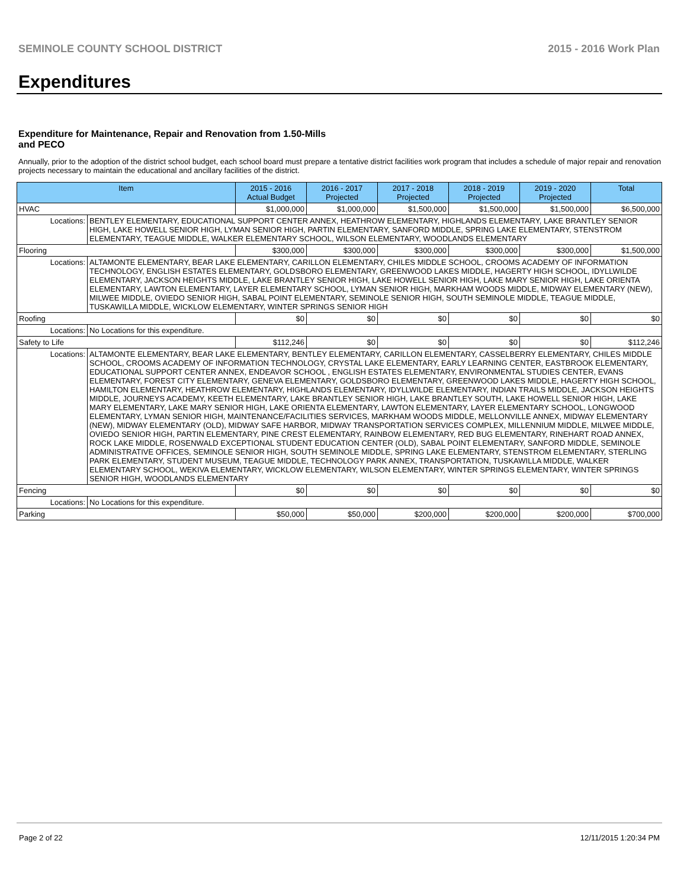SEMINOLE COUNTY SCHOOL DISTRICT 2015 - 2016 Work Plan
Expenditures
Expenditure for Maintenance, Repair and Renovation from 1.50-Mills and PECO
Annually, prior to the adoption of the district school budget, each school board must prepare a tentative district facilities work program that includes a schedule of major repair and renovation projects necessary to maintain the educational and ancillary facilities of the district.
| Item | | 2015 - 2016 Actual Budget | 2016 - 2017 Projected | 2017 - 2018 Projected | 2018 - 2019 Projected | 2019 - 2020 Projected | Total |
| --- | --- | --- | --- | --- | --- | --- | --- |
| HVAC | | $1,000,000 | $1,000,000 | $1,500,000 | $1,500,000 | $1,500,000 | $6,500,000 |
| Locations: | BENTLEY ELEMENTARY, EDUCATIONAL SUPPORT CENTER ANNEX, HEATHROW ELEMENTARY, HIGHLANDS ELEMENTARY, LAKE BRANTLEY SENIOR HIGH, LAKE HOWELL SENIOR HIGH, LYMAN SENIOR HIGH, PARTIN ELEMENTARY, SANFORD MIDDLE, SPRING LAKE ELEMENTARY, STENSTROM ELEMENTARY, TEAGUE MIDDLE, WALKER ELEMENTARY SCHOOL, WILSON ELEMENTARY, WOODLANDS ELEMENTARY | | | | | | |
| Flooring | | $300,000 | $300,000 | $300,000 | $300,000 | $300,000 | $1,500,000 |
| Locations: | ALTAMONTE ELEMENTARY, BEAR LAKE ELEMENTARY, CARILLON ELEMENTARY, CHILES MIDDLE SCHOOL, CROOMS ACADEMY OF INFORMATION TECHNOLOGY, ENGLISH ESTATES ELEMENTARY, GOLDSBORO ELEMENTARY, GREENWOOD LAKES MIDDLE, HAGERTY HIGH SCHOOL, IDYLLWILDE ELEMENTARY, JACKSON HEIGHTS MIDDLE, LAKE BRANTLEY SENIOR HIGH, LAKE HOWELL SENIOR HIGH, LAKE MARY SENIOR HIGH, LAKE ORIENTA ELEMENTARY, LAWTON ELEMENTARY, LAYER ELEMENTARY SCHOOL, LYMAN SENIOR HIGH, MARKHAM WOODS MIDDLE, MIDWAY ELEMENTARY (NEW), MILWEE MIDDLE, OVIEDO SENIOR HIGH, SABAL POINT ELEMENTARY, SEMINOLE SENIOR HIGH, SOUTH SEMINOLE MIDDLE, TEAGUE MIDDLE, TUSKAWILLA MIDDLE, WICKLOW ELEMENTARY, WINTER SPRINGS SENIOR HIGH | | | | | | |
| Roofing | | $0 | $0 | $0 | $0 | $0 | $0 |
| Locations: | No Locations for this expenditure. | | | | | | |
| Safety to Life | | $112,246 | $0 | $0 | $0 | $0 | $112,246 |
| Locations: | ALTAMONTE ELEMENTARY, BEAR LAKE ELEMENTARY, BENTLEY ELEMENTARY, CARILLON ELEMENTARY, CASSELBERRY ELEMENTARY, CHILES MIDDLE SCHOOL, CROOMS ACADEMY OF INFORMATION TECHNOLOGY, CRYSTAL LAKE ELEMENTARY, EARLY LEARNING CENTER, EASTBROOK ELEMENTARY, EDUCATIONAL SUPPORT CENTER ANNEX, ENDEAVOR SCHOOL , ENGLISH ESTATES ELEMENTARY, ENVIRONMENTAL STUDIES CENTER, EVANS ELEMENTARY, FOREST CITY ELEMENTARY, GENEVA ELEMENTARY, GOLDSBORO ELEMENTARY, GREENWOOD LAKES MIDDLE, HAGERTY HIGH SCHOOL, HAMILTON ELEMENTARY, HEATHROW ELEMENTARY, HIGHLANDS ELEMENTARY, IDYLLWILDE ELEMENTARY, INDIAN TRAILS MIDDLE, JACKSON HEIGHTS MIDDLE, JOURNEYS ACADEMY, KEETH ELEMENTARY, LAKE BRANTLEY SENIOR HIGH, LAKE BRANTLEY SOUTH, LAKE HOWELL SENIOR HIGH, LAKE MARY ELEMENTARY, LAKE MARY SENIOR HIGH, LAKE ORIENTA ELEMENTARY, LAWTON ELEMENTARY, LAYER ELEMENTARY SCHOOL, LONGWOOD ELEMENTARY, LYMAN SENIOR HIGH, MAINTENANCE/FACILITIES SERVICES, MARKHAM WOODS MIDDLE, MELLONVILLE ANNEX, MIDWAY ELEMENTARY (NEW), MIDWAY ELEMENTARY (OLD), MIDWAY SAFE HARBOR, MIDWAY TRANSPORTATION SERVICES COMPLEX, MILLENNIUM MIDDLE, MILWEE MIDDLE, OVIEDO SENIOR HIGH, PARTIN ELEMENTARY, PINE CREST ELEMENTARY, RAINBOW ELEMENTARY, RED BUG ELEMENTARY, RINEHART ROAD ANNEX, ROCK LAKE MIDDLE, ROSENWALD EXCEPTIONAL STUDENT EDUCATION CENTER (OLD), SABAL POINT ELEMENTARY, SANFORD MIDDLE, SEMINOLE ADMINISTRATIVE OFFICES, SEMINOLE SENIOR HIGH, SOUTH SEMINOLE MIDDLE, SPRING LAKE ELEMENTARY, STENSTROM ELEMENTARY, STERLING PARK ELEMENTARY, STUDENT MUSEUM, TEAGUE MIDDLE, TECHNOLOGY PARK ANNEX, TRANSPORTATION, TUSKAWILLA MIDDLE, WALKER ELEMENTARY SCHOOL, WEKIVA ELEMENTARY, WICKLOW ELEMENTARY, WILSON ELEMENTARY, WINTER SPRINGS ELEMENTARY, WINTER SPRINGS SENIOR HIGH, WOODLANDS ELEMENTARY | | | | | | |
| Fencing | | $0 | $0 | $0 | $0 | $0 | $0 |
| Locations: | No Locations for this expenditure. | | | | | | |
| Parking | | $50,000 | $50,000 | $200,000 | $200,000 | $200,000 | $700,000 |
Page 2 of 22 12/11/2015 1:20:34 PM